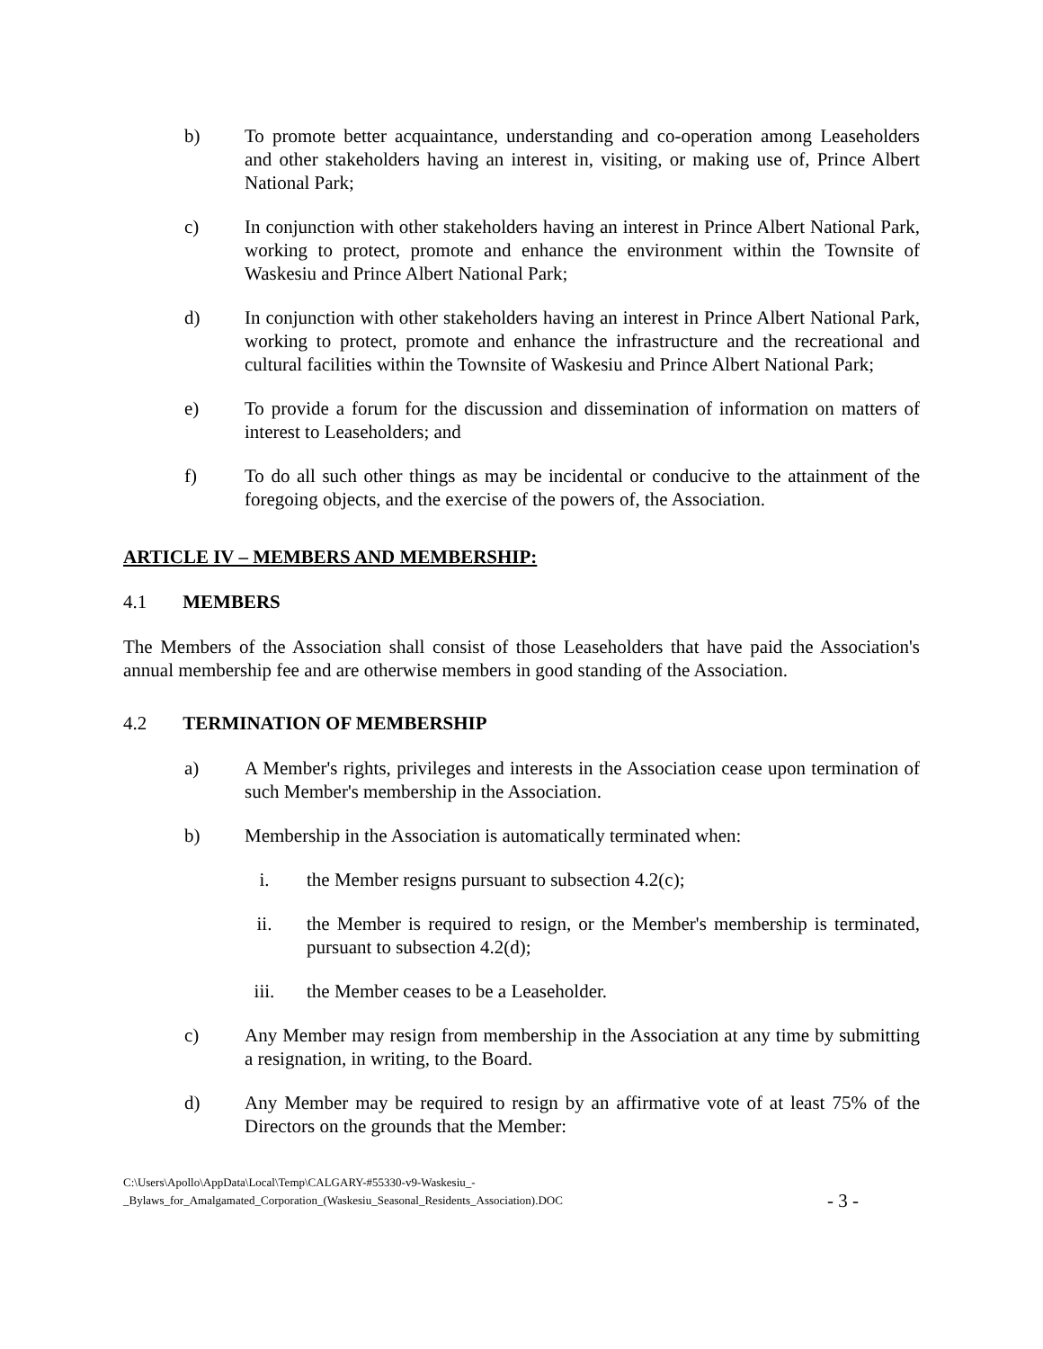b) To promote better acquaintance, understanding and co-operation among Leaseholders and other stakeholders having an interest in, visiting, or making use of, Prince Albert National Park;
c) In conjunction with other stakeholders having an interest in Prince Albert National Park, working to protect, promote and enhance the environment within the Townsite of Waskesiu and Prince Albert National Park;
d) In conjunction with other stakeholders having an interest in Prince Albert National Park, working to protect, promote and enhance the infrastructure and the recreational and cultural facilities within the Townsite of Waskesiu and Prince Albert National Park;
e) To provide a forum for the discussion and dissemination of information on matters of interest to Leaseholders; and
f) To do all such other things as may be incidental or conducive to the attainment of the foregoing objects, and the exercise of the powers of, the Association.
ARTICLE IV – MEMBERS AND MEMBERSHIP:
4.1 MEMBERS
The Members of the Association shall consist of those Leaseholders that have paid the Association's annual membership fee and are otherwise members in good standing of the Association.
4.2 TERMINATION OF MEMBERSHIP
a) A Member's rights, privileges and interests in the Association cease upon termination of such Member's membership in the Association.
b) Membership in the Association is automatically terminated when:
i. the Member resigns pursuant to subsection 4.2(c);
ii. the Member is required to resign, or the Member's membership is terminated, pursuant to subsection 4.2(d);
iii. the Member ceases to be a Leaseholder.
c) Any Member may resign from membership in the Association at any time by submitting a resignation, in writing, to the Board.
d) Any Member may be required to resign by an affirmative vote of at least 75% of the Directors on the grounds that the Member:
C:\Users\Apollo\AppData\Local\Temp\CALGARY-#55330-v9-Waskesiu_-
_Bylaws_for_Amalgamated_Corporation_(Waskesiu_Seasonal_Residents_Association).DOC
- 3 -